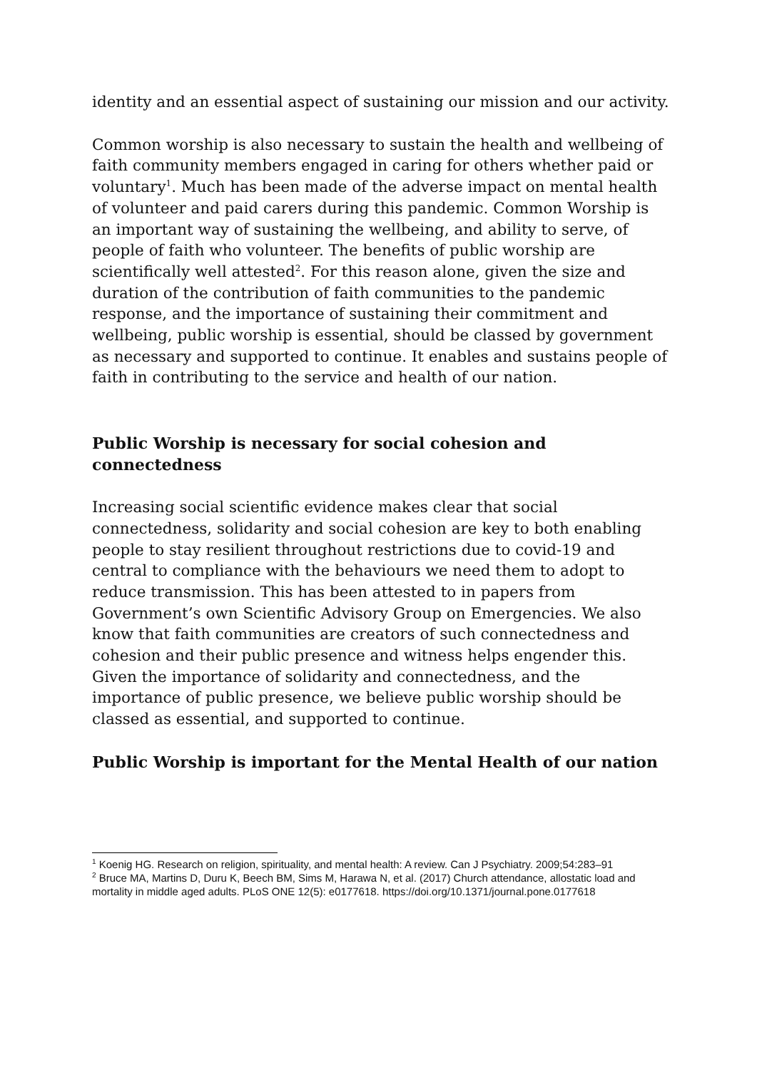identity and an essential aspect of sustaining our mission and our activity.
Common worship is also necessary to sustain the health and wellbeing of faith community members engaged in caring for others whether paid or voluntary<sup>1</sup>. Much has been made of the adverse impact on mental health of volunteer and paid carers during this pandemic. Common Worship is an important way of sustaining the wellbeing, and ability to serve, of people of faith who volunteer. The benefits of public worship are scientifically well attested<sup>2</sup>. For this reason alone, given the size and duration of the contribution of faith communities to the pandemic response, and the importance of sustaining their commitment and wellbeing, public worship is essential, should be classed by government as necessary and supported to continue. It enables and sustains people of faith in contributing to the service and health of our nation.
Public Worship is necessary for social cohesion and connectedness
Increasing social scientific evidence makes clear that social connectedness, solidarity and social cohesion are key to both enabling people to stay resilient throughout restrictions due to covid-19 and central to compliance with the behaviours we need them to adopt to reduce transmission. This has been attested to in papers from Government’s own Scientific Advisory Group on Emergencies. We also know that faith communities are creators of such connectedness and cohesion and their public presence and witness helps engender this. Given the importance of solidarity and connectedness, and the importance of public presence, we believe public worship should be classed as essential, and supported to continue.
Public Worship is important for the Mental Health of our nation
<sup>1</sup> Koenig HG. Research on religion, spirituality, and mental health: A review. Can J Psychiatry. 2009;54:283–91
<sup>2</sup> Bruce MA, Martins D, Duru K, Beech BM, Sims M, Harawa N, et al. (2017) Church attendance, allostatic load and mortality in middle aged adults. PLoS ONE 12(5): e0177618. https://doi.org/10.1371/journal.pone.0177618